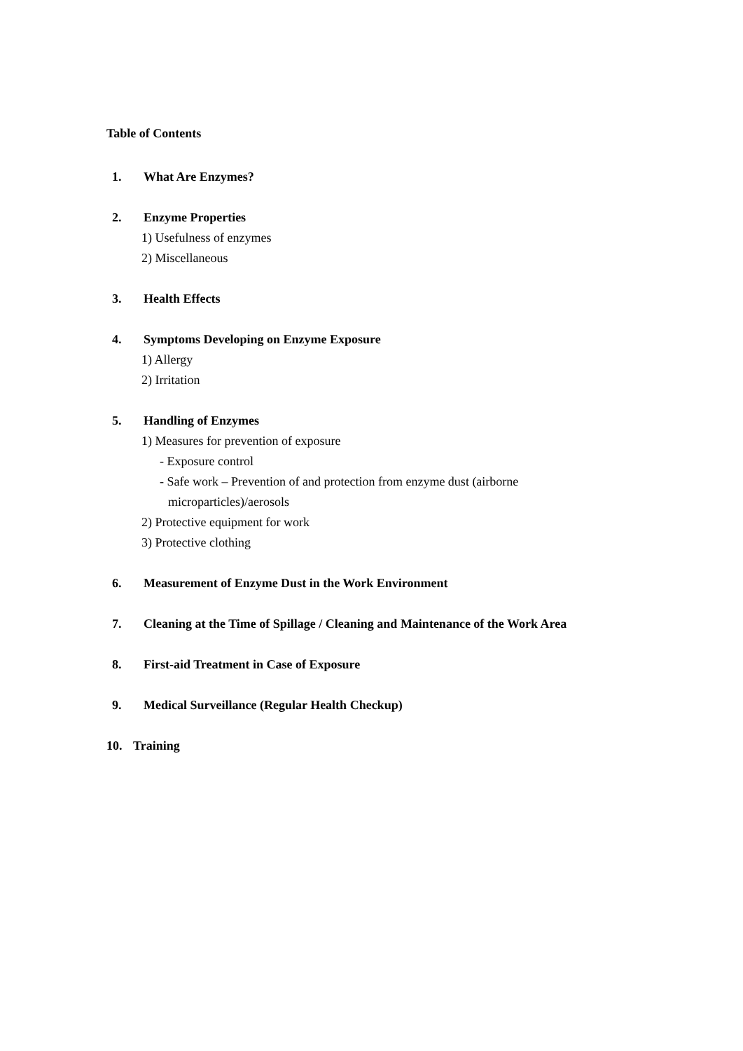Table of Contents
1. What Are Enzymes?
2. Enzyme Properties
1) Usefulness of enzymes
2) Miscellaneous
3. Health Effects
4. Symptoms Developing on Enzyme Exposure
1) Allergy
2) Irritation
5. Handling of Enzymes
1) Measures for prevention of exposure
- Exposure control
- Safe work – Prevention of and protection from enzyme dust (airborne
microparticles)/aerosols
2) Protective equipment for work
3) Protective clothing
6. Measurement of Enzyme Dust in the Work Environment
7. Cleaning at the Time of Spillage / Cleaning and Maintenance of the Work Area
8. First-aid Treatment in Case of Exposure
9. Medical Surveillance (Regular Health Checkup)
10. Training